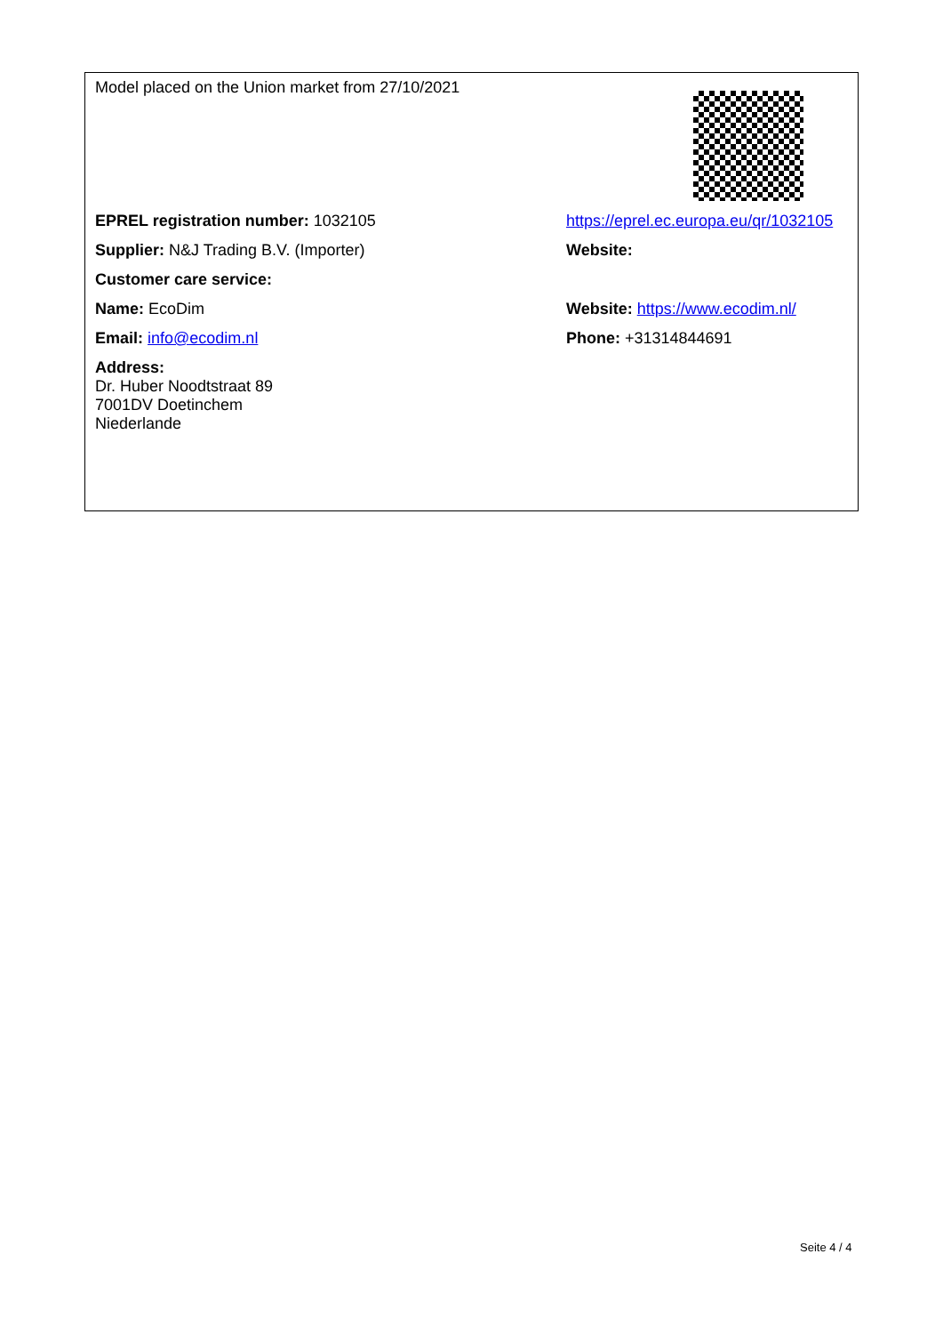| Model placed on the Union market from 27/10/2021 | |
| EPREL registration number: 1032105 | https://eprel.ec.europa.eu/qr/1032105 |
| Supplier: N&J Trading B.V. (Importer) | Website: |
| Customer care service: | |
| Name: EcoDim | Website: https://www.ecodim.nl/ |
| Email: info@ecodim.nl | Phone: +31314844691 |
| Address: Dr. Huber Noodtstraat 89 7001DV Doetinchem Niederlande | |
Seite 4 / 4